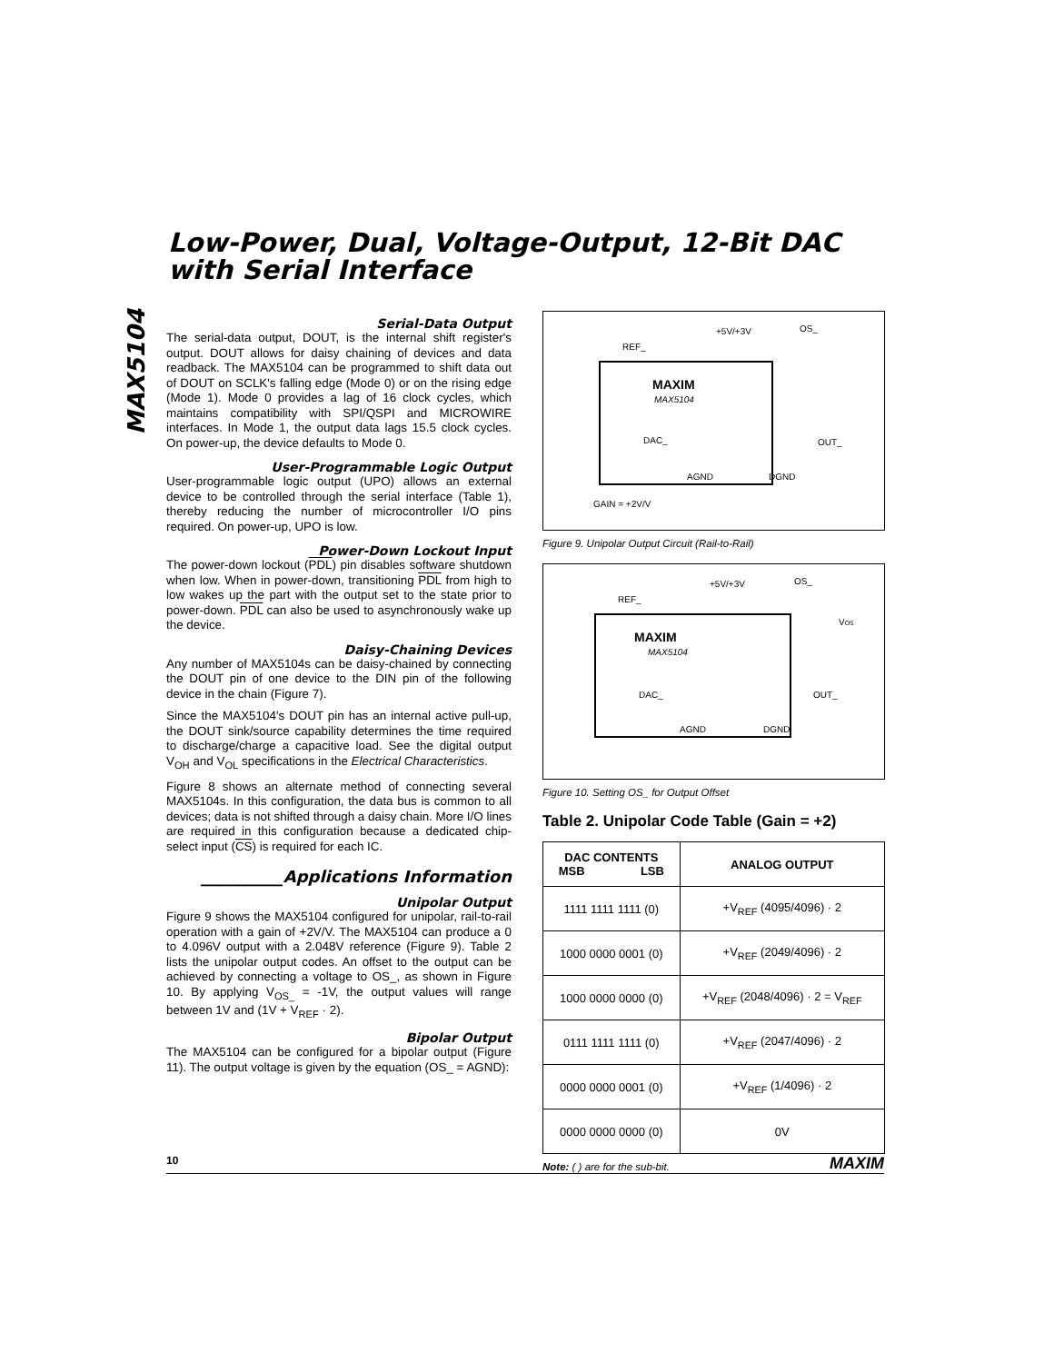Low-Power, Dual, Voltage-Output, 12-Bit DAC
with Serial Interface
MAX5104
Serial-Data Output
The serial-data output, DOUT, is the internal shift register's output. DOUT allows for daisy chaining of devices and data readback. The MAX5104 can be programmed to shift data out of DOUT on SCLK's falling edge (Mode 0) or on the rising edge (Mode 1). Mode 0 provides a lag of 16 clock cycles, which maintains compatibility with SPI/QSPI and MICROWIRE interfaces. In Mode 1, the output data lags 15.5 clock cycles. On power-up, the device defaults to Mode 0.
User-Programmable Logic Output
User-programmable logic output (UPO) allows an external device to be controlled through the serial interface (Table 1), thereby reducing the number of microcontroller I/O pins required. On power-up, UPO is low.
Power-Down Lockout Input
The power-down lockout (PDL) pin disables software shutdown when low. When in power-down, transitioning PDL from high to low wakes up the part with the output set to the state prior to power-down. PDL can also be used to asynchronously wake up the device.
Daisy-Chaining Devices
Any number of MAX5104s can be daisy-chained by connecting the DOUT pin of one device to the DIN pin of the following device in the chain (Figure 7).
Since the MAX5104's DOUT pin has an internal active pull-up, the DOUT sink/source capability determines the time required to discharge/charge a capacitive load. See the digital output V<sub>OH</sub> and V<sub>OL</sub> specifications in the Electrical Characteristics.
Figure 8 shows an alternate method of connecting several MAX5104s. In this configuration, the data bus is common to all devices; data is not shifted through a daisy chain. More I/O lines are required in this configuration because a dedicated chip-select input (CS) is required for each IC.
__________Applications Information
Unipolar Output
Figure 9 shows the MAX5104 configured for unipolar, rail-to-rail operation with a gain of +2V/V. The MAX5104 can produce a 0 to 4.096V output with a 2.048V reference (Figure 9). Table 2 lists the unipolar output codes. An offset to the output can be achieved by connecting a voltage to OS_, as shown in Figure 10. By applying V<sub>OS_</sub> = -1V, the output values will range between 1V and (1V + V<sub>REF</sub> · 2).
Bipolar Output
The MAX5104 can be configured for a bipolar output (Figure 11). The output voltage is given by the equation (OS_ = AGND):
+5V/+3V
OS_
REF_
MAXIM
MAX5104
DAC_
OUT_
AGND
DGND
GAIN = +2V/V
Figure 9. Unipolar Output Circuit (Rail-to-Rail)
+5V/+3V
OS_
VOS
REF_
MAXIM
MAX5104
DAC_
OUT_
AGND
DGND
Figure 10. Setting OS_ for Output Offset
Table 2. Unipolar Code Table (Gain = +2)
| DAC CONTENTS MSB LSB | ANALOG OUTPUT |
| --- | --- |
| 1111 1111 1111 (0) | +V<sub>REF</sub> (4095/4096) · 2 |
| 1000 0000 0001 (0) | +V<sub>REF</sub> (2049/4096) · 2 |
| 1000 0000 0000 (0) | +V<sub>REF</sub> (2048/4096) · 2 = V<sub>REF</sub> |
| 0111 1111 1111 (0) | +V<sub>REF</sub> (2047/4096) · 2 |
| 0000 0000 0001 (0) | +V<sub>REF</sub> (1/4096) · 2 |
| 0000 0000 0000 (0) | 0V |
Note: ( ) are for the sub-bit.
10 MAXIM